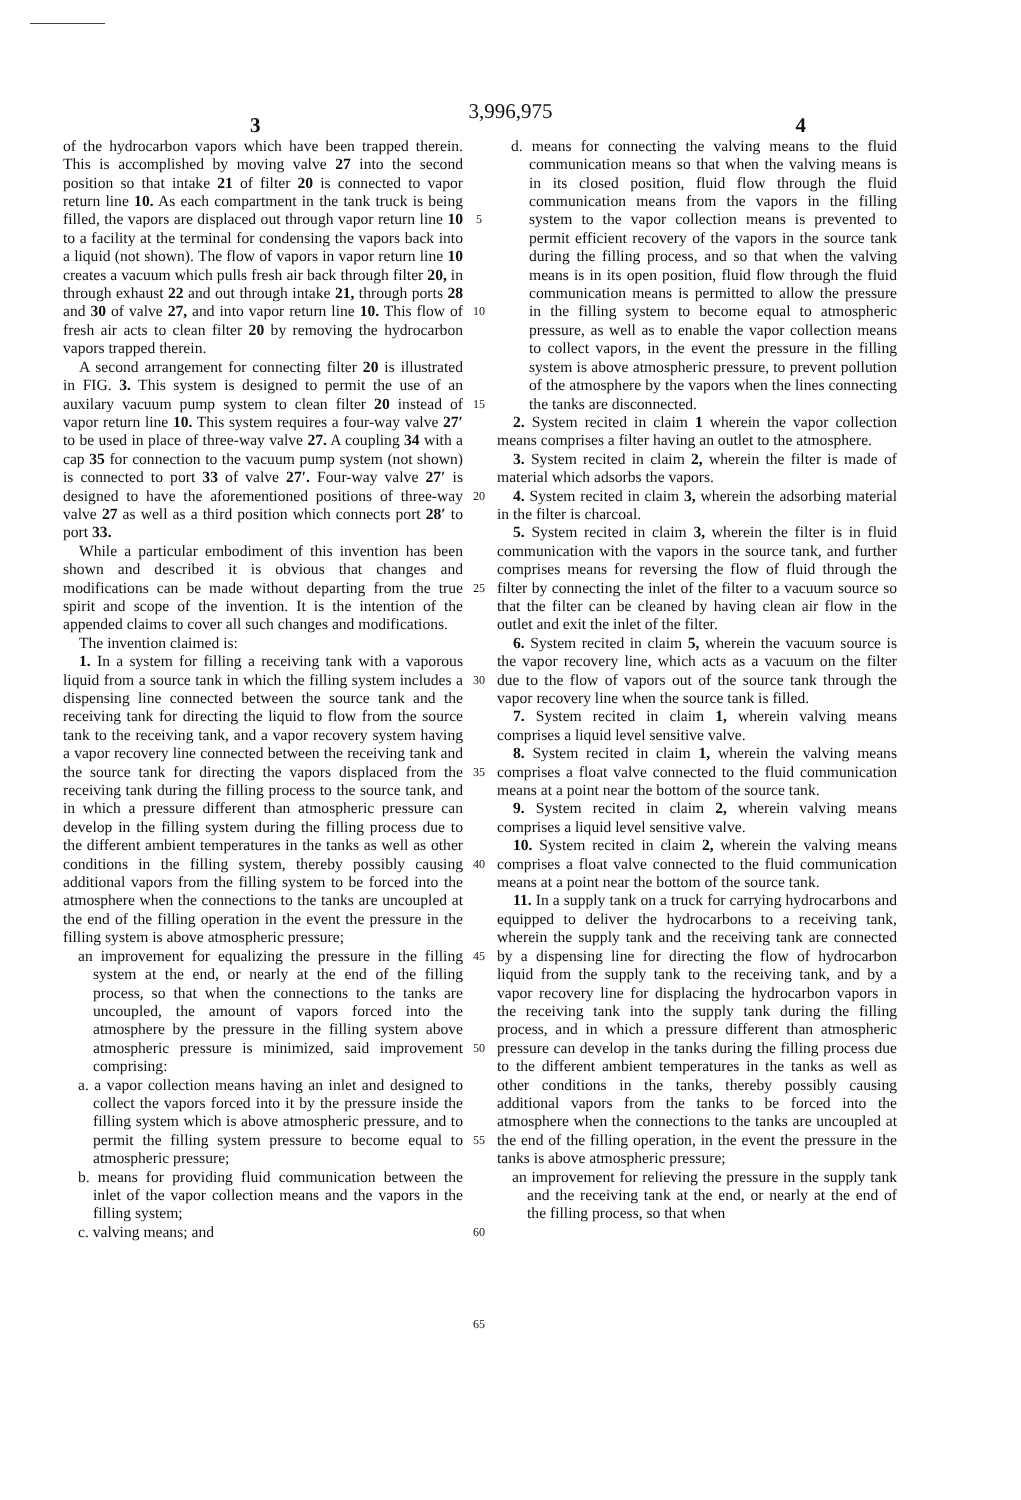3,996,975
3 4
of the hydrocarbon vapors which have been trapped therein. This is accomplished by moving valve 27 into the second position so that intake 21 of filter 20 is connected to vapor return line 10. As each compartment in the tank truck is being filled, the vapors are displaced out through vapor return line 10 to a facility at the terminal for condensing the vapors back into a liquid (not shown). The flow of vapors in vapor return line 10 creates a vacuum which pulls fresh air back through filter 20, in through exhaust 22 and out through intake 21, through ports 28 and 30 of valve 27, and into vapor return line 10. This flow of fresh air acts to clean filter 20 by removing the hydrocarbon vapors trapped therein.
A second arrangement for connecting filter 20 is illustrated in FIG. 3. This system is designed to permit the use of an auxilary vacuum pump system to clean filter 20 instead of vapor return line 10. This system requires a four-way valve 27′ to be used in place of three-way valve 27. A coupling 34 with a cap 35 for connection to the vacuum pump system (not shown) is connected to port 33 of valve 27′. Four-way valve 27′ is designed to have the aforementioned positions of three-way valve 27 as well as a third position which connects port 28′ to port 33.
While a particular embodiment of this invention has been shown and described it is obvious that changes and modifications can be made without departing from the true spirit and scope of the invention. It is the intention of the appended claims to cover all such changes and modifications.
The invention claimed is:
1. In a system for filling a receiving tank with a vaporous liquid from a source tank in which the filling system includes a dispensing line connected between the source tank and the receiving tank for directing the liquid to flow from the source tank to the receiving tank, and a vapor recovery system having a vapor recovery line connected between the receiving tank and the source tank for directing the vapors displaced from the receiving tank during the filling process to the source tank, and in which a pressure different than atmospheric pressure can develop in the filling system during the filling process due to the different ambient temperatures in the tanks as well as other conditions in the filling system, thereby possibly causing additional vapors from the filling system to be forced into the atmosphere when the connections to the tanks are uncoupled at the end of the filling operation in the event the pressure in the filling system is above atmospheric pressure;
an improvement for equalizing the pressure in the filling system at the end, or nearly at the end of the filling process, so that when the connections to the tanks are uncoupled, the amount of vapors forced into the atmosphere by the pressure in the filling system above atmospheric pressure is minimized, said improvement comprising:
a. a vapor collection means having an inlet and designed to collect the vapors forced into it by the pressure inside the filling system which is above atmospheric pressure, and to permit the filling system pressure to become equal to atmospheric pressure;
b. means for providing fluid communication between the inlet of the vapor collection means and the vapors in the filling system;
c. valving means; and
5
10
15
20
25
30
35
40
45
50
55
60
65
d. means for connecting the valving means to the fluid communication means so that when the valving means is in its closed position, fluid flow through the fluid communication means from the vapors in the filling system to the vapor collection means is prevented to permit efficient recovery of the vapors in the source tank during the filling process, and so that when the valving means is in its open position, fluid flow through the fluid communication means is permitted to allow the pressure in the filling system to become equal to atmospheric pressure, as well as to enable the vapor collection means to collect vapors, in the event the pressure in the filling system is above atmospheric pressure, to prevent pollution of the atmosphere by the vapors when the lines connecting the tanks are disconnected.
2. System recited in claim 1 wherein the vapor collection means comprises a filter having an outlet to the atmosphere.
3. System recited in claim 2, wherein the filter is made of material which adsorbs the vapors.
4. System recited in claim 3, wherein the adsorbing material in the filter is charcoal.
5. System recited in claim 3, wherein the filter is in fluid communication with the vapors in the source tank, and further comprises means for reversing the flow of fluid through the filter by connecting the inlet of the filter to a vacuum source so that the filter can be cleaned by having clean air flow in the outlet and exit the inlet of the filter.
6. System recited in claim 5, wherein the vacuum source is the vapor recovery line, which acts as a vacuum on the filter due to the flow of vapors out of the source tank through the vapor recovery line when the source tank is filled.
7. System recited in claim 1, wherein valving means comprises a liquid level sensitive valve.
8. System recited in claim 1, wherein the valving means comprises a float valve connected to the fluid communication means at a point near the bottom of the source tank.
9. System recited in claim 2, wherein valving means comprises a liquid level sensitive valve.
10. System recited in claim 2, wherein the valving means comprises a float valve connected to the fluid communication means at a point near the bottom of the source tank.
11. In a supply tank on a truck for carrying hydrocarbons and equipped to deliver the hydrocarbons to a receiving tank, wherein the supply tank and the receiving tank are connected by a dispensing line for directing the flow of hydrocarbon liquid from the supply tank to the receiving tank, and by a vapor recovery line for displacing the hydrocarbon vapors in the receiving tank into the supply tank during the filling process, and in which a pressure different than atmospheric pressure can develop in the tanks during the filling process due to the different ambient temperatures in the tanks as well as other conditions in the tanks, thereby possibly causing additional vapors from the tanks to be forced into the atmosphere when the connections to the tanks are uncoupled at the end of the filling operation, in the event the pressure in the tanks is above atmospheric pressure;
an improvement for relieving the pressure in the supply tank and the receiving tank at the end, or nearly at the end of the filling process, so that when